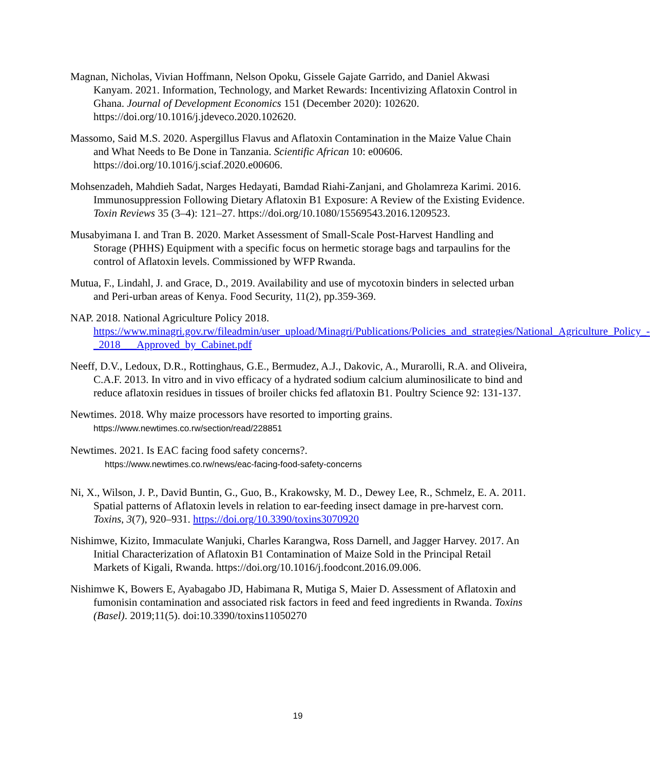Magnan, Nicholas, Vivian Hoffmann, Nelson Opoku, Gissele Gajate Garrido, and Daniel Akwasi Kanyam. 2021. Information, Technology, and Market Rewards: Incentivizing Aflatoxin Control in Ghana. Journal of Development Economics 151 (December 2020): 102620. https://doi.org/10.1016/j.jdeveco.2020.102620.
Massomo, Said M.S. 2020. Aspergillus Flavus and Aflatoxin Contamination in the Maize Value Chain and What Needs to Be Done in Tanzania. Scientific African 10: e00606. https://doi.org/10.1016/j.sciaf.2020.e00606.
Mohsenzadeh, Mahdieh Sadat, Narges Hedayati, Bamdad Riahi-Zanjani, and Gholamreza Karimi. 2016. Immunosuppression Following Dietary Aflatoxin B1 Exposure: A Review of the Existing Evidence. Toxin Reviews 35 (3–4): 121–27. https://doi.org/10.1080/15569543.2016.1209523.
Musabyimana I. and Tran B. 2020. Market Assessment of Small-Scale Post-Harvest Handling and Storage (PHHS) Equipment with a specific focus on hermetic storage bags and tarpaulins for the control of Aflatoxin levels. Commissioned by WFP Rwanda.
Mutua, F., Lindahl, J. and Grace, D., 2019. Availability and use of mycotoxin binders in selected urban and Peri-urban areas of Kenya. Food Security, 11(2), pp.359-369.
NAP. 2018. National Agriculture Policy 2018. https://www.minagri.gov.rw/fileadmin/user_upload/Minagri/Publications/Policies_and_strategies/National_Agriculture_Policy_-_2018___Approved_by_Cabinet.pdf
Neeff, D.V., Ledoux, D.R., Rottinghaus, G.E., Bermudez, A.J., Dakovic, A., Murarolli, R.A. and Oliveira, C.A.F. 2013. In vitro and in vivo efficacy of a hydrated sodium calcium aluminosilicate to bind and reduce aflatoxin residues in tissues of broiler chicks fed aflatoxin B1. Poultry Science 92: 131-137.
Newtimes. 2018. Why maize processors have resorted to importing grains.
https://www.newtimes.co.rw/section/read/228851
Newtimes. 2021. Is EAC facing food safety concerns?.
https://www.newtimes.co.rw/news/eac-facing-food-safety-concerns
Ni, X., Wilson, J. P., David Buntin, G., Guo, B., Krakowsky, M. D., Dewey Lee, R., Schmelz, E. A. 2011. Spatial patterns of Aflatoxin levels in relation to ear-feeding insect damage in pre-harvest corn. Toxins, 3(7), 920–931. https://doi.org/10.3390/toxins3070920
Nishimwe, Kizito, Immaculate Wanjuki, Charles Karangwa, Ross Darnell, and Jagger Harvey. 2017. An Initial Characterization of Aflatoxin B1 Contamination of Maize Sold in the Principal Retail Markets of Kigali, Rwanda. https://doi.org/10.1016/j.foodcont.2016.09.006.
Nishimwe K, Bowers E, Ayabagabo JD, Habimana R, Mutiga S, Maier D. Assessment of Aflatoxin and fumonisin contamination and associated risk factors in feed and feed ingredients in Rwanda. Toxins (Basel). 2019;11(5). doi:10.3390/toxins11050270
19